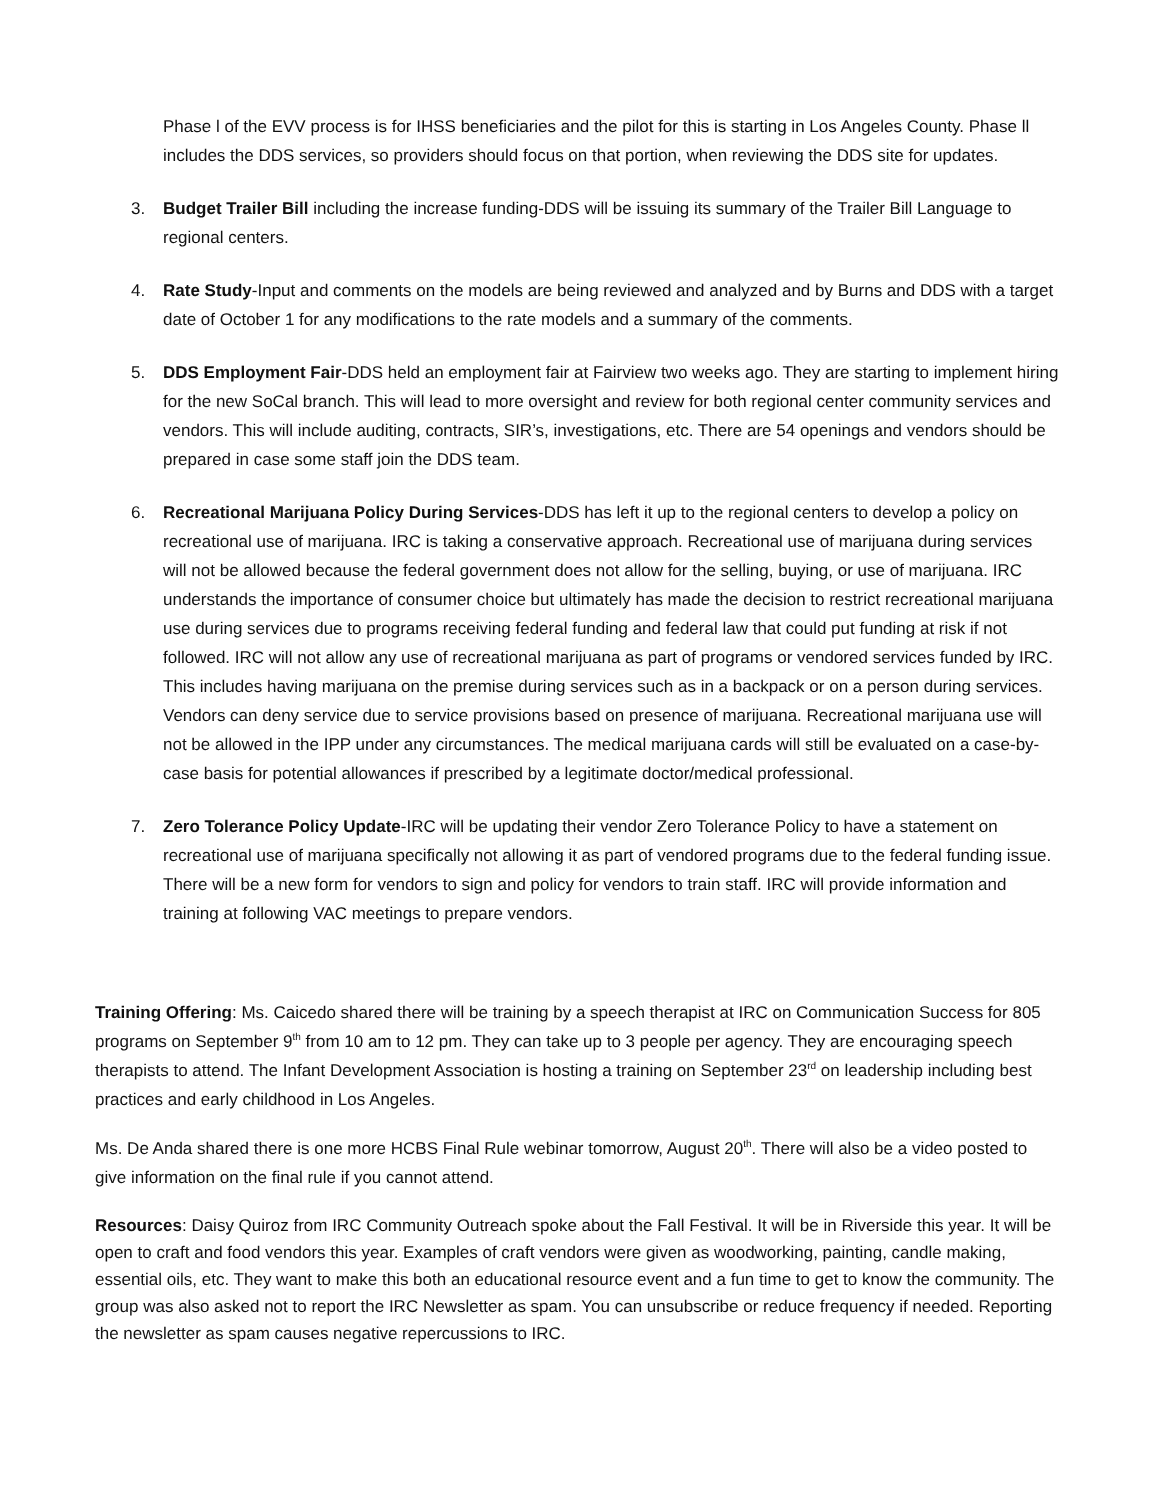Phase l of the EVV process is for IHSS beneficiaries and the pilot for this is starting in Los Angeles County. Phase ll includes the DDS services, so providers should focus on that portion, when reviewing the DDS site for updates.
3. Budget Trailer Bill including the increase funding-DDS will be issuing its summary of the Trailer Bill Language to regional centers.
4. Rate Study-Input and comments on the models are being reviewed and analyzed and by Burns and DDS with a target date of October 1 for any modifications to the rate models and a summary of the comments.
5. DDS Employment Fair-DDS held an employment fair at Fairview two weeks ago. They are starting to implement hiring for the new SoCal branch. This will lead to more oversight and review for both regional center community services and vendors. This will include auditing, contracts, SIR’s, investigations, etc. There are 54 openings and vendors should be prepared in case some staff join the DDS team.
6. Recreational Marijuana Policy During Services-DDS has left it up to the regional centers to develop a policy on recreational use of marijuana. IRC is taking a conservative approach. Recreational use of marijuana during services will not be allowed because the federal government does not allow for the selling, buying, or use of marijuana. IRC understands the importance of consumer choice but ultimately has made the decision to restrict recreational marijuana use during services due to programs receiving federal funding and federal law that could put funding at risk if not followed. IRC will not allow any use of recreational marijuana as part of programs or vendored services funded by IRC. This includes having marijuana on the premise during services such as in a backpack or on a person during services. Vendors can deny service due to service provisions based on presence of marijuana. Recreational marijuana use will not be allowed in the IPP under any circumstances. The medical marijuana cards will still be evaluated on a case-by-case basis for potential allowances if prescribed by a legitimate doctor/medical professional.
7. Zero Tolerance Policy Update-IRC will be updating their vendor Zero Tolerance Policy to have a statement on recreational use of marijuana specifically not allowing it as part of vendored programs due to the federal funding issue. There will be a new form for vendors to sign and policy for vendors to train staff. IRC will provide information and training at following VAC meetings to prepare vendors.
Training Offering: Ms. Caicedo shared there will be training by a speech therapist at IRC on Communication Success for 805 programs on September 9<sup>th</sup> from 10 am to 12 pm. They can take up to 3 people per agency. They are encouraging speech therapists to attend. The Infant Development Association is hosting a training on September 23<sup>rd</sup> on leadership including best practices and early childhood in Los Angeles.
Ms. De Anda shared there is one more HCBS Final Rule webinar tomorrow, August 20<sup>th</sup>. There will also be a video posted to give information on the final rule if you cannot attend.
Resources: Daisy Quiroz from IRC Community Outreach spoke about the Fall Festival. It will be in Riverside this year. It will be open to craft and food vendors this year. Examples of craft vendors were given as woodworking, painting, candle making, essential oils, etc. They want to make this both an educational resource event and a fun time to get to know the community. The group was also asked not to report the IRC Newsletter as spam. You can unsubscribe or reduce frequency if needed. Reporting the newsletter as spam causes negative repercussions to IRC.